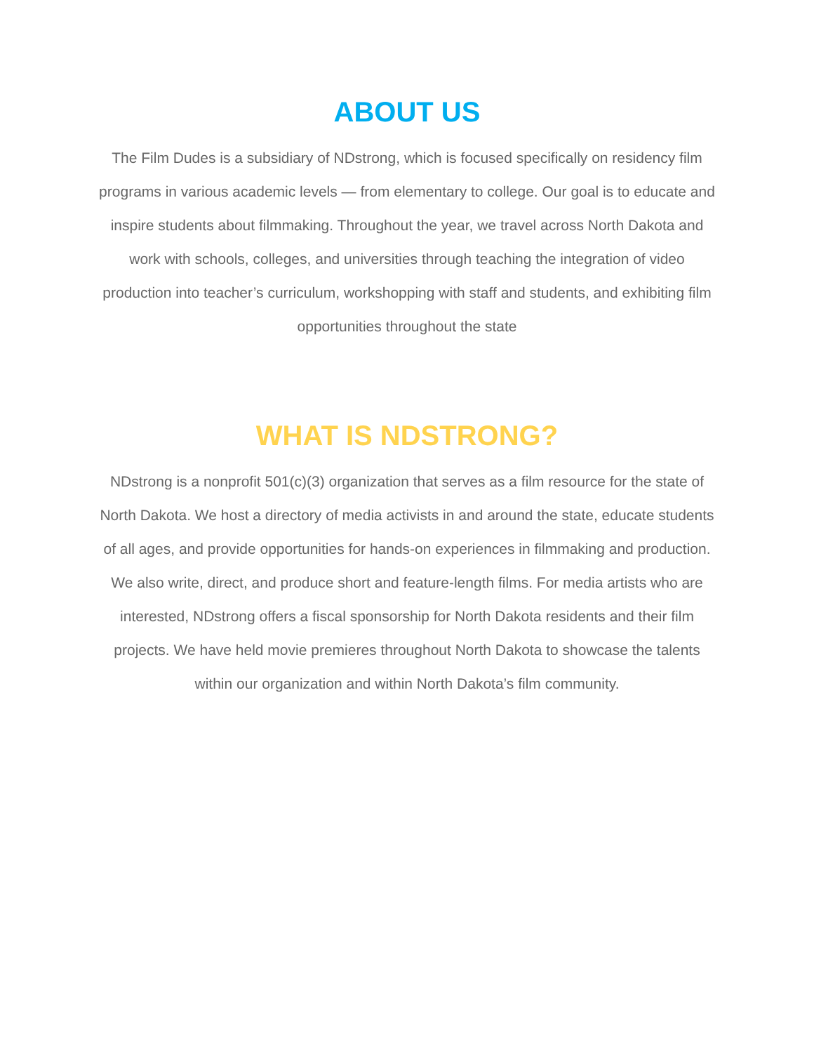ABOUT US
The Film Dudes is a subsidiary of NDstrong, which is focused specifically on residency film programs in various academic levels — from elementary to college. Our goal is to educate and inspire students about filmmaking. Throughout the year, we travel across North Dakota and work with schools, colleges, and universities through teaching the integration of video production into teacher’s curriculum, workshopping with staff and students, and exhibiting film opportunities throughout the state
WHAT IS NDSTRONG?
NDstrong is a nonprofit 501(c)(3) organization that serves as a film resource for the state of North Dakota. We host a directory of media activists in and around the state, educate students of all ages, and provide opportunities for hands-on experiences in filmmaking and production. We also write, direct, and produce short and feature-length films. For media artists who are interested, NDstrong offers a fiscal sponsorship for North Dakota residents and their film projects. We have held movie premieres throughout North Dakota to showcase the talents within our organization and within North Dakota’s film community.